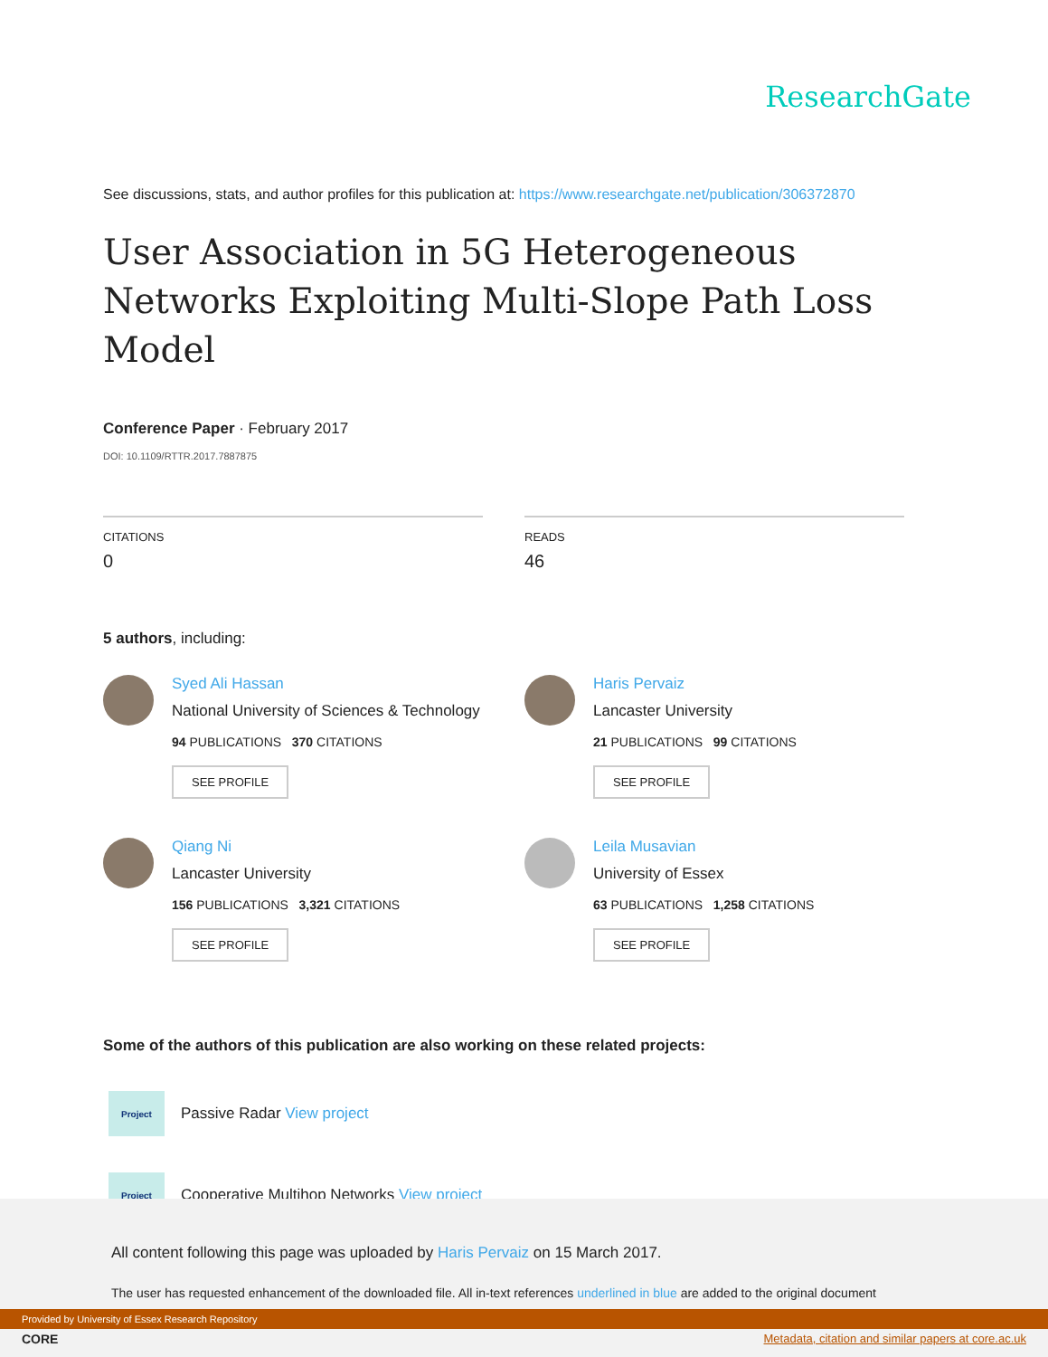ResearchGate
See discussions, stats, and author profiles for this publication at: https://www.researchgate.net/publication/306372870
User Association in 5G Heterogeneous Networks Exploiting Multi-Slope Path Loss Model
Conference Paper · February 2017
DOI: 10.1109/RTTR.2017.7887875
CITATIONS
0
READS
46
5 authors, including:
Syed Ali Hassan
National University of Sciences & Technology
94 PUBLICATIONS 370 CITATIONS
SEE PROFILE
Haris Pervaiz
Lancaster University
21 PUBLICATIONS 99 CITATIONS
SEE PROFILE
Qiang Ni
Lancaster University
156 PUBLICATIONS 3,321 CITATIONS
SEE PROFILE
Leila Musavian
University of Essex
63 PUBLICATIONS 1,258 CITATIONS
SEE PROFILE
Some of the authors of this publication are also working on these related projects:
Project
Passive Radar View project
Project
Cooperative Multihop Networks View project
All content following this page was uploaded by Haris Pervaiz on 15 March 2017.
The user has requested enhancement of the downloaded file. All in-text references underlined in blue are added to the original document
Provided by University of Essex Research Repository
CORE
Metadata, citation and similar papers at core.ac.uk